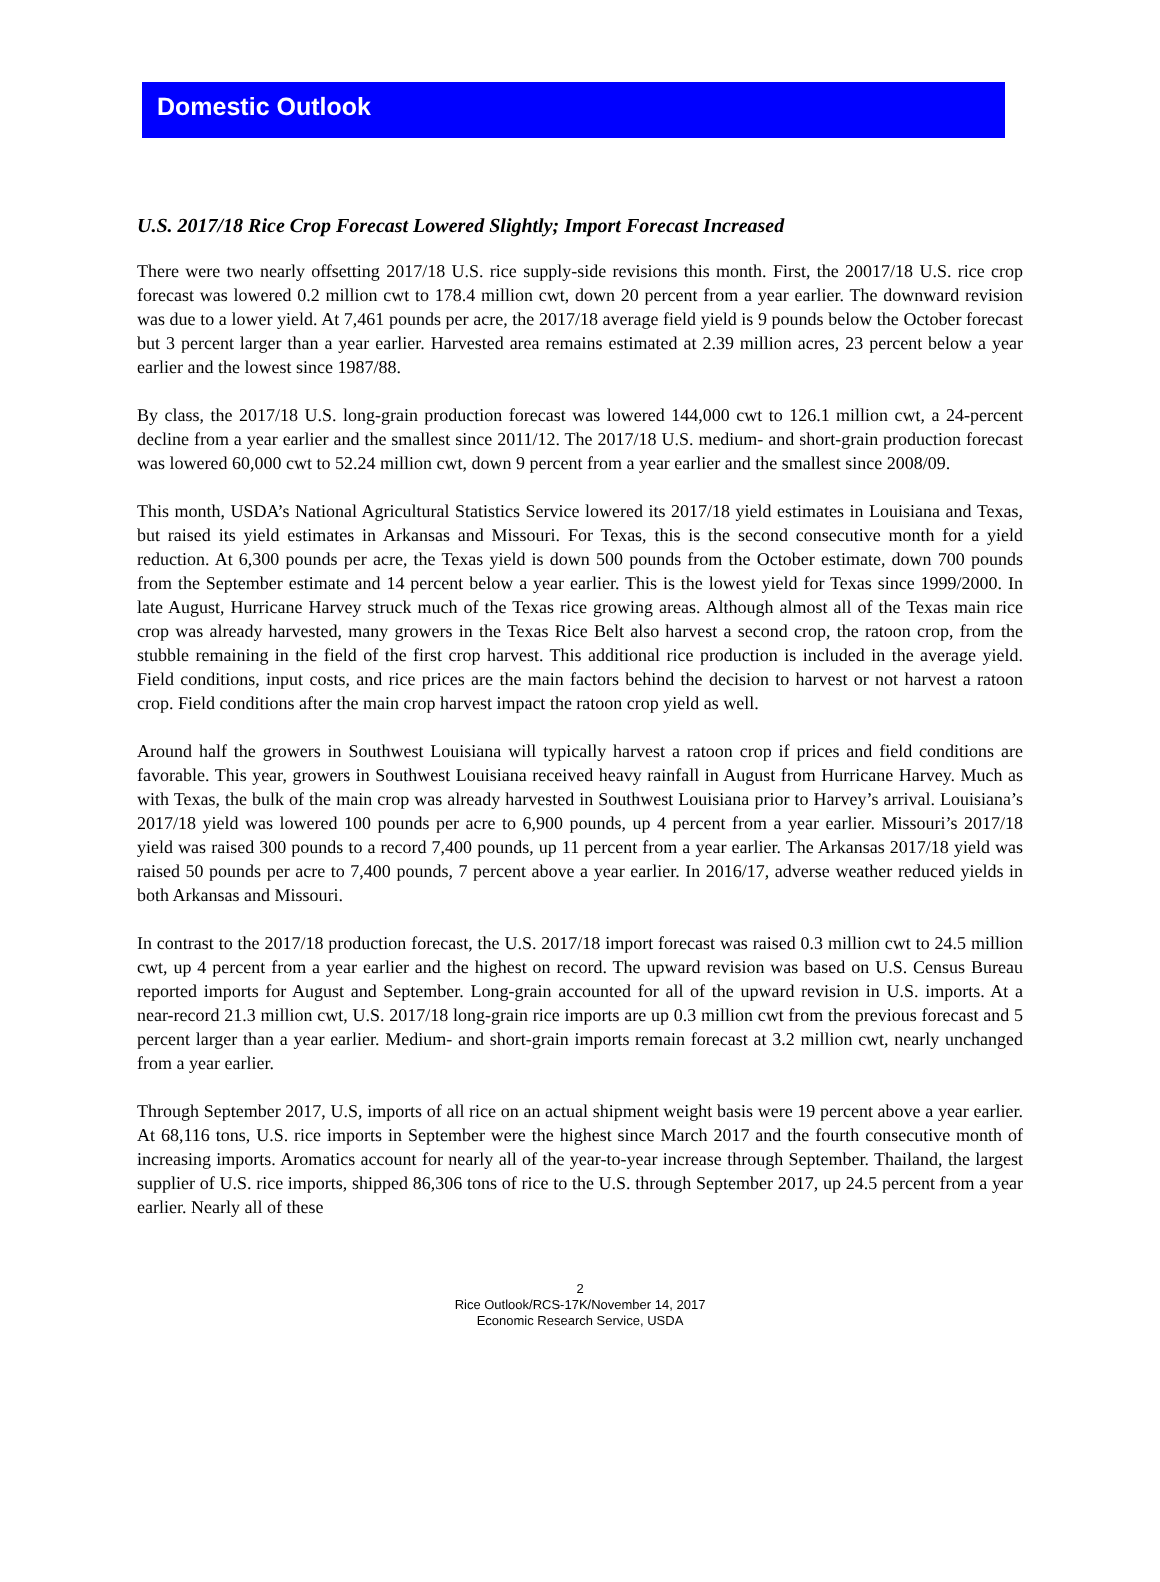Domestic Outlook
U.S. 2017/18 Rice Crop Forecast Lowered Slightly; Import Forecast Increased
There were two nearly offsetting 2017/18 U.S. rice supply-side revisions this month. First, the 20017/18 U.S. rice crop forecast was lowered 0.2 million cwt to 178.4 million cwt, down 20 percent from a year earlier. The downward revision was due to a lower yield. At 7,461 pounds per acre, the 2017/18 average field yield is 9 pounds below the October forecast but 3 percent larger than a year earlier. Harvested area remains estimated at 2.39 million acres, 23 percent below a year earlier and the lowest since 1987/88.
By class, the 2017/18 U.S. long-grain production forecast was lowered 144,000 cwt to 126.1 million cwt, a 24-percent decline from a year earlier and the smallest since 2011/12. The 2017/18 U.S. medium- and short-grain production forecast was lowered 60,000 cwt to 52.24 million cwt, down 9 percent from a year earlier and the smallest since 2008/09.
This month, USDA’s National Agricultural Statistics Service lowered its 2017/18 yield estimates in Louisiana and Texas, but raised its yield estimates in Arkansas and Missouri. For Texas, this is the second consecutive month for a yield reduction. At 6,300 pounds per acre, the Texas yield is down 500 pounds from the October estimate, down 700 pounds from the September estimate and 14 percent below a year earlier. This is the lowest yield for Texas since 1999/2000. In late August, Hurricane Harvey struck much of the Texas rice growing areas. Although almost all of the Texas main rice crop was already harvested, many growers in the Texas Rice Belt also harvest a second crop, the ratoon crop, from the stubble remaining in the field of the first crop harvest. This additional rice production is included in the average yield. Field conditions, input costs, and rice prices are the main factors behind the decision to harvest or not harvest a ratoon crop. Field conditions after the main crop harvest impact the ratoon crop yield as well.
Around half the growers in Southwest Louisiana will typically harvest a ratoon crop if prices and field conditions are favorable. This year, growers in Southwest Louisiana received heavy rainfall in August from Hurricane Harvey. Much as with Texas, the bulk of the main crop was already harvested in Southwest Louisiana prior to Harvey’s arrival. Louisiana’s 2017/18 yield was lowered 100 pounds per acre to 6,900 pounds, up 4 percent from a year earlier. Missouri’s 2017/18 yield was raised 300 pounds to a record 7,400 pounds, up 11 percent from a year earlier. The Arkansas 2017/18 yield was raised 50 pounds per acre to 7,400 pounds, 7 percent above a year earlier. In 2016/17, adverse weather reduced yields in both Arkansas and Missouri.
In contrast to the 2017/18 production forecast, the U.S. 2017/18 import forecast was raised 0.3 million cwt to 24.5 million cwt, up 4 percent from a year earlier and the highest on record. The upward revision was based on U.S. Census Bureau reported imports for August and September. Long-grain accounted for all of the upward revision in U.S. imports. At a near-record 21.3 million cwt, U.S. 2017/18 long-grain rice imports are up 0.3 million cwt from the previous forecast and 5 percent larger than a year earlier. Medium- and short-grain imports remain forecast at 3.2 million cwt, nearly unchanged from a year earlier.
Through September 2017, U.S, imports of all rice on an actual shipment weight basis were 19 percent above a year earlier. At 68,116 tons, U.S. rice imports in September were the highest since March 2017 and the fourth consecutive month of increasing imports. Aromatics account for nearly all of the year-to-year increase through September. Thailand, the largest supplier of U.S. rice imports, shipped 86,306 tons of rice to the U.S. through September 2017, up 24.5 percent from a year earlier. Nearly all of these
2
Rice Outlook/RCS-17K/November 14, 2017
Economic Research Service, USDA